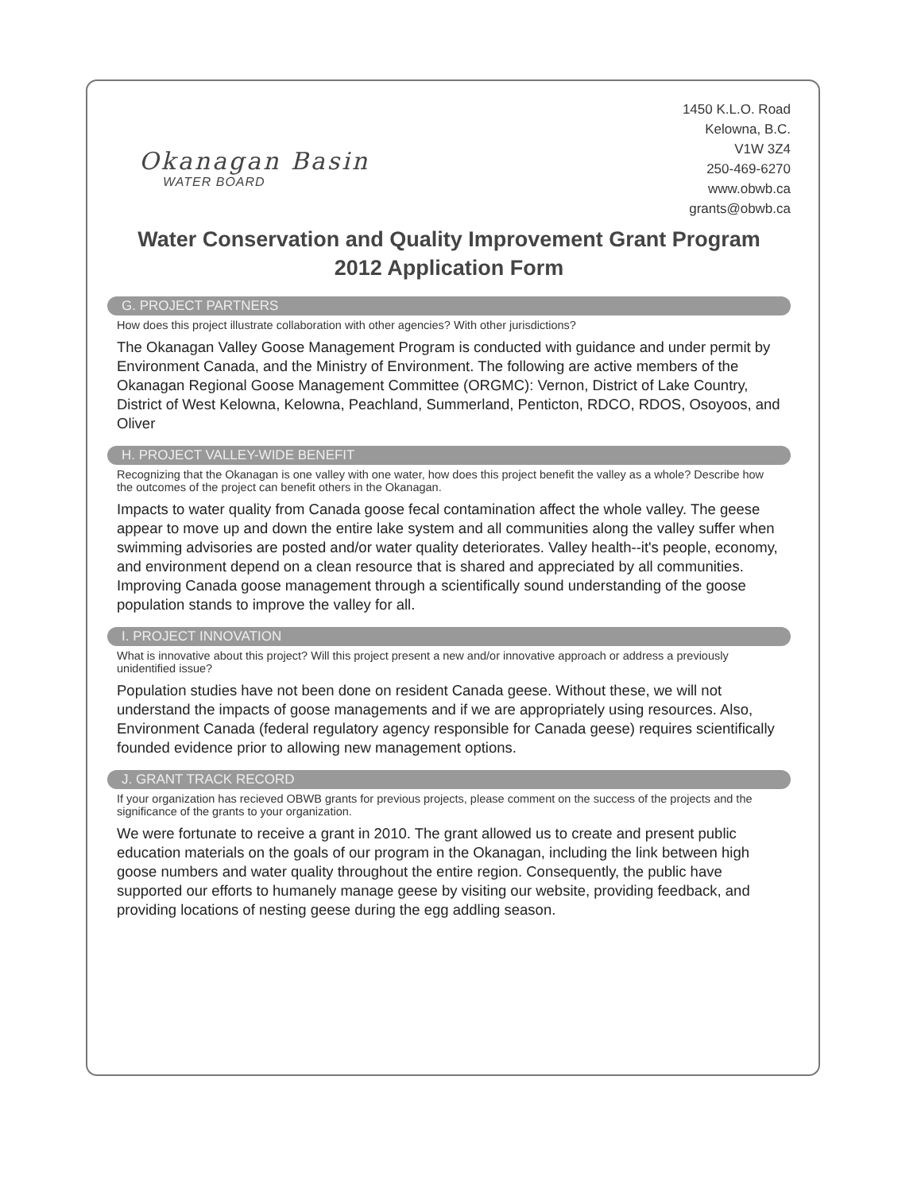Okanagan Basin
WATER BOARD
1450 K.L.O. Road
Kelowna, B.C.
V1W 3Z4
250-469-6270
www.obwb.ca
grants@obwb.ca
Water Conservation and Quality Improvement Grant Program
2012 Application Form
G. PROJECT PARTNERS
How does this project illustrate collaboration with other agencies? With other jurisdictions?
The Okanagan Valley Goose Management Program is conducted with guidance and under permit by Environment Canada, and the Ministry of Environment. The following are active members of the Okanagan Regional Goose Management Committee (ORGMC): Vernon, District of Lake Country, District of West Kelowna, Kelowna, Peachland, Summerland, Penticton, RDCO, RDOS, Osoyoos, and Oliver
H. PROJECT VALLEY-WIDE BENEFIT
Recognizing that the Okanagan is one valley with one water, how does this project benefit the valley as a whole? Describe how the outcomes of the project can benefit others in the Okanagan.
Impacts to water quality from Canada goose fecal contamination affect the whole valley. The geese appear to move up and down the entire lake system and all communities along the valley suffer when swimming advisories are posted and/or water quality deteriorates. Valley health--it's people, economy, and environment depend on a clean resource that is shared and appreciated by all communities. Improving Canada goose management through a scientifically sound understanding of the goose population stands to improve the valley for all.
I. PROJECT INNOVATION
What is innovative about this project? Will this project present a new and/or innovative approach or address a previously unidentified issue?
Population studies have not been done on resident Canada geese. Without these, we will not understand the impacts of goose managements and if we are appropriately using resources. Also, Environment Canada (federal regulatory agency responsible for Canada geese) requires scientifically founded evidence prior to allowing new management options.
J. GRANT TRACK RECORD
If your organization has recieved OBWB grants for previous projects, please comment on the success of the projects and the significance of the grants to your organization.
We were fortunate to receive a grant in 2010. The grant allowed us to create and present public education materials on the goals of our program in the Okanagan, including the link between high goose numbers and water quality throughout the entire region. Consequently, the public have supported our efforts to humanely manage geese by visiting our website, providing feedback, and providing locations of nesting geese during the egg addling season.